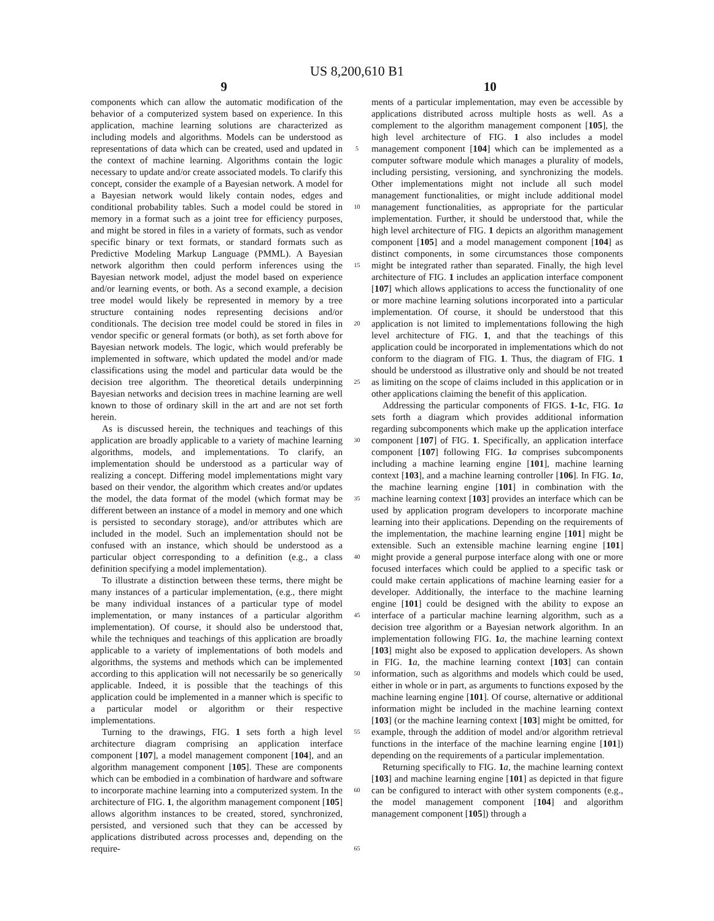US 8,200,610 B1
9 10
components which can allow the automatic modification of the behavior of a computerized system based on experience. In this application, machine learning solutions are characterized as including models and algorithms. Models can be understood as representations of data which can be created, used and updated in the context of machine learning. Algorithms contain the logic necessary to update and/or create associated models. To clarify this concept, consider the example of a Bayesian network. A model for a Bayesian network would likely contain nodes, edges and conditional probability tables. Such a model could be stored in memory in a format such as a joint tree for efficiency purposes, and might be stored in files in a variety of formats, such as vendor specific binary or text formats, or standard formats such as Predictive Modeling Markup Language (PMML). A Bayesian network algorithm then could perform inferences using the Bayesian network model, adjust the model based on experience and/or learning events, or both. As a second example, a decision tree model would likely be represented in memory by a tree structure containing nodes representing decisions and/or conditionals. The decision tree model could be stored in files in vendor specific or general formats (or both), as set forth above for Bayesian network models. The logic, which would preferably be implemented in software, which updated the model and/or made classifications using the model and particular data would be the decision tree algorithm. The theoretical details underpinning Bayesian networks and decision trees in machine learning are well known to those of ordinary skill in the art and are not set forth herein.
As is discussed herein, the techniques and teachings of this application are broadly applicable to a variety of machine learning algorithms, models, and implementations. To clarify, an implementation should be understood as a particular way of realizing a concept. Differing model implementations might vary based on their vendor, the algorithm which creates and/or updates the model, the data format of the model (which format may be different between an instance of a model in memory and one which is persisted to secondary storage), and/or attributes which are included in the model. Such an implementation should not be confused with an instance, which should be understood as a particular object corresponding to a definition (e.g., a class definition specifying a model implementation).
To illustrate a distinction between these terms, there might be many instances of a particular implementation, (e.g., there might be many individual instances of a particular type of model implementation, or many instances of a particular algorithm implementation). Of course, it should also be understood that, while the techniques and teachings of this application are broadly applicable to a variety of implementations of both models and algorithms, the systems and methods which can be implemented according to this application will not necessarily be so generically applicable. Indeed, it is possible that the teachings of this application could be implemented in a manner which is specific to a particular model or algorithm or their respective implementations.
Turning to the drawings, FIG. 1 sets forth a high level architecture diagram comprising an application interface component [107], a model management component [104], and an algorithm management component [105]. These are components which can be embodied in a combination of hardware and software to incorporate machine learning into a computerized system. In the architecture of FIG. 1, the algorithm management component [105] allows algorithm instances to be created, stored, synchronized, persisted, and versioned such that they can be accessed by applications distributed across processes and, depending on the require-
5
10
15
20
25
30
35
40
45
50
55
60
65
ments of a particular implementation, may even be accessible by applications distributed across multiple hosts as well. As a complement to the algorithm management component [105], the high level architecture of FIG. 1 also includes a model management component [104] which can be implemented as a computer software module which manages a plurality of models, including persisting, versioning, and synchronizing the models. Other implementations might not include all such model management functionalities, or might include additional model management functionalities, as appropriate for the particular implementation. Further, it should be understood that, while the high level architecture of FIG. 1 depicts an algorithm management component [105] and a model management component [104] as distinct components, in some circumstances those components might be integrated rather than separated. Finally, the high level architecture of FIG. 1 includes an application interface component [107] which allows applications to access the functionality of one or more machine learning solutions incorporated into a particular implementation. Of course, it should be understood that this application is not limited to implementations following the high level architecture of FIG. 1, and that the teachings of this application could be incorporated in implementations which do not conform to the diagram of FIG. 1. Thus, the diagram of FIG. 1 should be understood as illustrative only and should be not treated as limiting on the scope of claims included in this application or in other applications claiming the benefit of this application.
Addressing the particular components of FIGS. 1-1 c, FIG. 1 a sets forth a diagram which provides additional information regarding subcomponents which make up the application interface component [107] of FIG. 1. Specifically, an application interface component [107] following FIG. 1 a comprises subcomponents including a machine learning engine [101], machine learning context [103], and a machine learning controller [106]. In FIG. 1 a, the machine learning engine [101] in combination with the machine learning context [103] provides an interface which can be used by application program developers to incorporate machine learning into their applications. Depending on the requirements of the implementation, the machine learning engine [101] might be extensible. Such an extensible machine learning engine [101] might provide a general purpose interface along with one or more focused interfaces which could be applied to a specific task or could make certain applications of machine learning easier for a developer. Additionally, the interface to the machine learning engine [101] could be designed with the ability to expose an interface of a particular machine learning algorithm, such as a decision tree algorithm or a Bayesian network algorithm. In an implementation following FIG. 1 a, the machine learning context [103] might also be exposed to application developers. As shown in FIG. 1 a, the machine learning context [103] can contain information, such as algorithms and models which could be used, either in whole or in part, as arguments to functions exposed by the machine learning engine [101]. Of course, alternative or additional information might be included in the machine learning context [103] (or the machine learning context [103] might be omitted, for example, through the addition of model and/or algorithm retrieval functions in the interface of the machine learning engine [101]) depending on the requirements of a particular implementation.
Returning specifically to FIG. 1 a, the machine learning context [103] and machine learning engine [101] as depicted in that figure can be configured to interact with other system components (e.g., the model management component [104] and algorithm management component [105]) through a